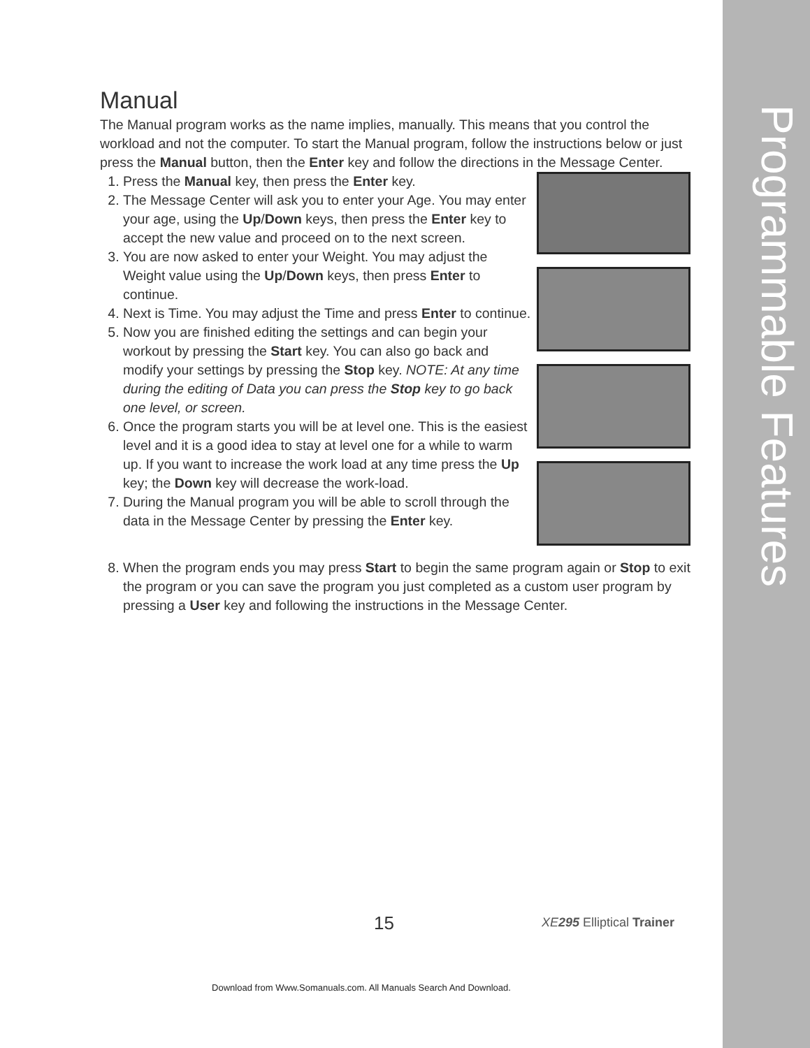Programmable Features
Manual
The Manual program works as the name implies, manually. This means that you control the workload and not the computer. To start the Manual program, follow the instructions below or just press the Manual button, then the Enter key and follow the directions in the Message Center.
1. Press the Manual key, then press the Enter key.
2. The Message Center will ask you to enter your Age. You may enter your age, using the Up/Down keys, then press the Enter key to accept the new value and proceed on to the next screen.
3. You are now asked to enter your Weight. You may adjust the Weight value using the Up/Down keys, then press Enter to continue.
4. Next is Time. You may adjust the Time and press Enter to continue.
5. Now you are finished editing the settings and can begin your workout by pressing the Start key. You can also go back and modify your settings by pressing the Stop key. NOTE: At any time during the editing of Data you can press the Stop key to go back one level, or screen.
6. Once the program starts you will be at level one. This is the easiest level and it is a good idea to stay at level one for a while to warm up. If you want to increase the work load at any time press the Up key; the Down key will decrease the work-load.
7. During the Manual program you will be able to scroll through the data in the Message Center by pressing the Enter key.
8. When the program ends you may press Start to begin the same program again or Stop to exit the program or you can save the program you just completed as a custom user program by pressing a User key and following the instructions in the Message Center.
15 XE295 Elliptical Trainer
Download from Www.Somanuals.com. All Manuals Search And Download.